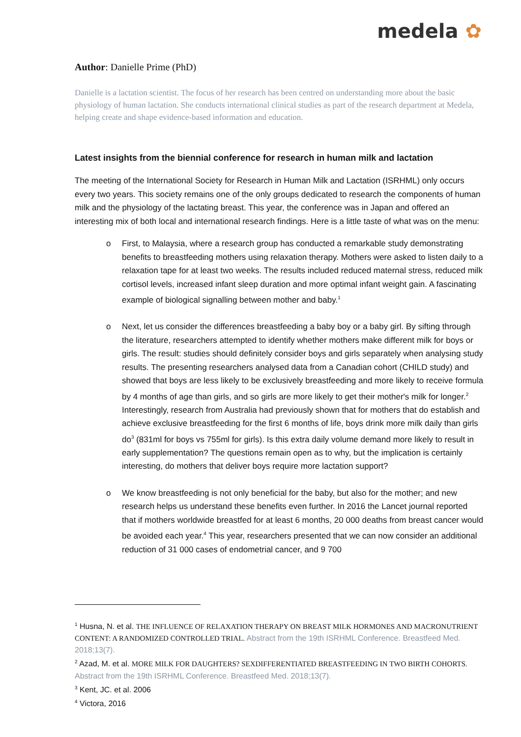medela ✿
Author: Danielle Prime (PhD)
Danielle is a lactation scientist. The focus of her research has been centred on understanding more about the basic physiology of human lactation. She conducts international clinical studies as part of the research department at Medela, helping create and shape evidence-based information and education.
Latest insights from the biennial conference for research in human milk and lactation
The meeting of the International Society for Research in Human Milk and Lactation (ISRHML) only occurs every two years. This society remains one of the only groups dedicated to research the components of human milk and the physiology of the lactating breast. This year, the conference was in Japan and offered an interesting mix of both local and international research findings. Here is a little taste of what was on the menu:
o First, to Malaysia, where a research group has conducted a remarkable study demonstrating benefits to breastfeeding mothers using relaxation therapy. Mothers were asked to listen daily to a relaxation tape for at least two weeks. The results included reduced maternal stress, reduced milk cortisol levels, increased infant sleep duration and more optimal infant weight gain. A fascinating example of biological signalling between mother and baby.<sup>1</sup>
o Next, let us consider the differences breastfeeding a baby boy or a baby girl. By sifting through the literature, researchers attempted to identify whether mothers make different milk for boys or girls. The result: studies should definitely consider boys and girls separately when analysing study results. The presenting researchers analysed data from a Canadian cohort (CHILD study) and showed that boys are less likely to be exclusively breastfeeding and more likely to receive formula by 4 months of age than girls, and so girls are more likely to get their mother's milk for longer.<sup>2</sup> Interestingly, research from Australia had previously shown that for mothers that do establish and achieve exclusive breastfeeding for the first 6 months of life, boys drink more milk daily than girls do<sup>3</sup> (831ml for boys vs 755ml for girls). Is this extra daily volume demand more likely to result in early supplementation? The questions remain open as to why, but the implication is certainly interesting, do mothers that deliver boys require more lactation support?
o We know breastfeeding is not only beneficial for the baby, but also for the mother; and new research helps us understand these benefits even further. In 2016 the Lancet journal reported that if mothers worldwide breastfed for at least 6 months, 20 000 deaths from breast cancer would be avoided each year.<sup>4</sup> This year, researchers presented that we can now consider an additional reduction of 31 000 cases of endometrial cancer, and 9 700
<sup>1</sup> Husna, N. et al. THE INFLUENCE OF RELAXATION THERAPY ON BREAST MILK HORMONES AND MACRONUTRIENT CONTENT: A RANDOMIZED CONTROLLED TRIAL. Abstract from the 19th ISRHML Conference. Breastfeed Med. 2018;13(7).
<sup>2</sup> Azad, M. et al. MORE MILK FOR DAUGHTERS? SEXDIFFERENTIATED BREASTFEEDING IN TWO BIRTH COHORTS. Abstract from the 19th ISRHML Conference. Breastfeed Med. 2018;13(7).
<sup>3</sup> Kent, JC. et al. 2006
<sup>4</sup> Victora, 2016